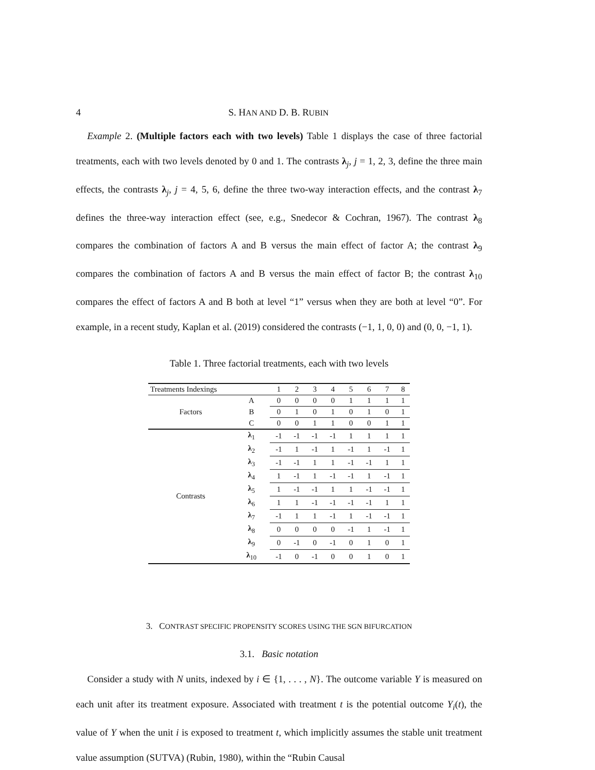4 S. HAN AND D. B. RUBIN
Example 2. (Multiple factors each with two levels) Table 1 displays the case of three factorial treatments, each with two levels denoted by 0 and 1. The contrasts λ<sub>j</sub>, j = 1, 2, 3, define the three main effects, the contrasts λ<sub>j</sub>, j = 4, 5, 6, define the three two-way interaction effects, and the contrast λ<sub>7</sub> defines the three-way interaction effect (see, e.g., Snedecor & Cochran, 1967). The contrast λ<sub>8</sub> compares the combination of factors A and B versus the main effect of factor A; the contrast λ<sub>9</sub> compares the combination of factors A and B versus the main effect of factor B; the contrast λ<sub>10</sub> compares the effect of factors A and B both at level “1” versus when they are both at level “0”. For example, in a recent study, Kaplan et al. (2019) considered the contrasts (−1, 1, 0, 0) and (0, 0, −1, 1).
Table 1. Three factorial treatments, each with two levels
| Treatments Indexings | | 1 | 2 | 3 | 4 | 5 | 6 | 7 | 8 |
| --- | --- | --- | --- | --- | --- | --- | --- | --- | --- |
| Factors | A | 0 | 0 | 0 | 0 | 1 | 1 | 1 | 1 |
| | B | 0 | 1 | 0 | 1 | 0 | 1 | 0 | 1 |
| | C | 0 | 0 | 1 | 1 | 0 | 0 | 1 | 1 |
| Contrasts | λ<sub>1</sub> | -1 | -1 | -1 | -1 | 1 | 1 | 1 | 1 |
| | λ<sub>2</sub> | -1 | 1 | -1 | 1 | -1 | 1 | -1 | 1 |
| | λ<sub>3</sub> | -1 | -1 | 1 | 1 | -1 | -1 | 1 | 1 |
| | λ<sub>4</sub> | 1 | -1 | 1 | -1 | -1 | 1 | -1 | 1 |
| | λ<sub>5</sub> | 1 | -1 | -1 | 1 | 1 | -1 | -1 | 1 |
| | λ<sub>6</sub> | 1 | 1 | -1 | -1 | -1 | -1 | 1 | 1 |
| | λ<sub>7</sub> | -1 | 1 | 1 | -1 | 1 | -1 | -1 | 1 |
| | λ<sub>8</sub> | 0 | 0 | 0 | 0 | -1 | 1 | -1 | 1 |
| | λ<sub>9</sub> | 0 | -1 | 0 | -1 | 0 | 1 | 0 | 1 |
| | λ<sub>10</sub> | -1 | 0 | -1 | 0 | 0 | 1 | 0 | 1 |
3. CONTRAST SPECIFIC PROPENSITY SCORES USING THE SGN BIFURCATION
3.1. Basic notation
Consider a study with N units, indexed by i ∈ {1, . . . , N}. The outcome variable Y is measured on each unit after its treatment exposure. Associated with treatment t is the potential outcome Y<sub>i</sub>(t), the value of Y when the unit i is exposed to treatment t, which implicitly assumes the stable unit treatment value assumption (SUTVA) (Rubin, 1980), within the “Rubin Causal